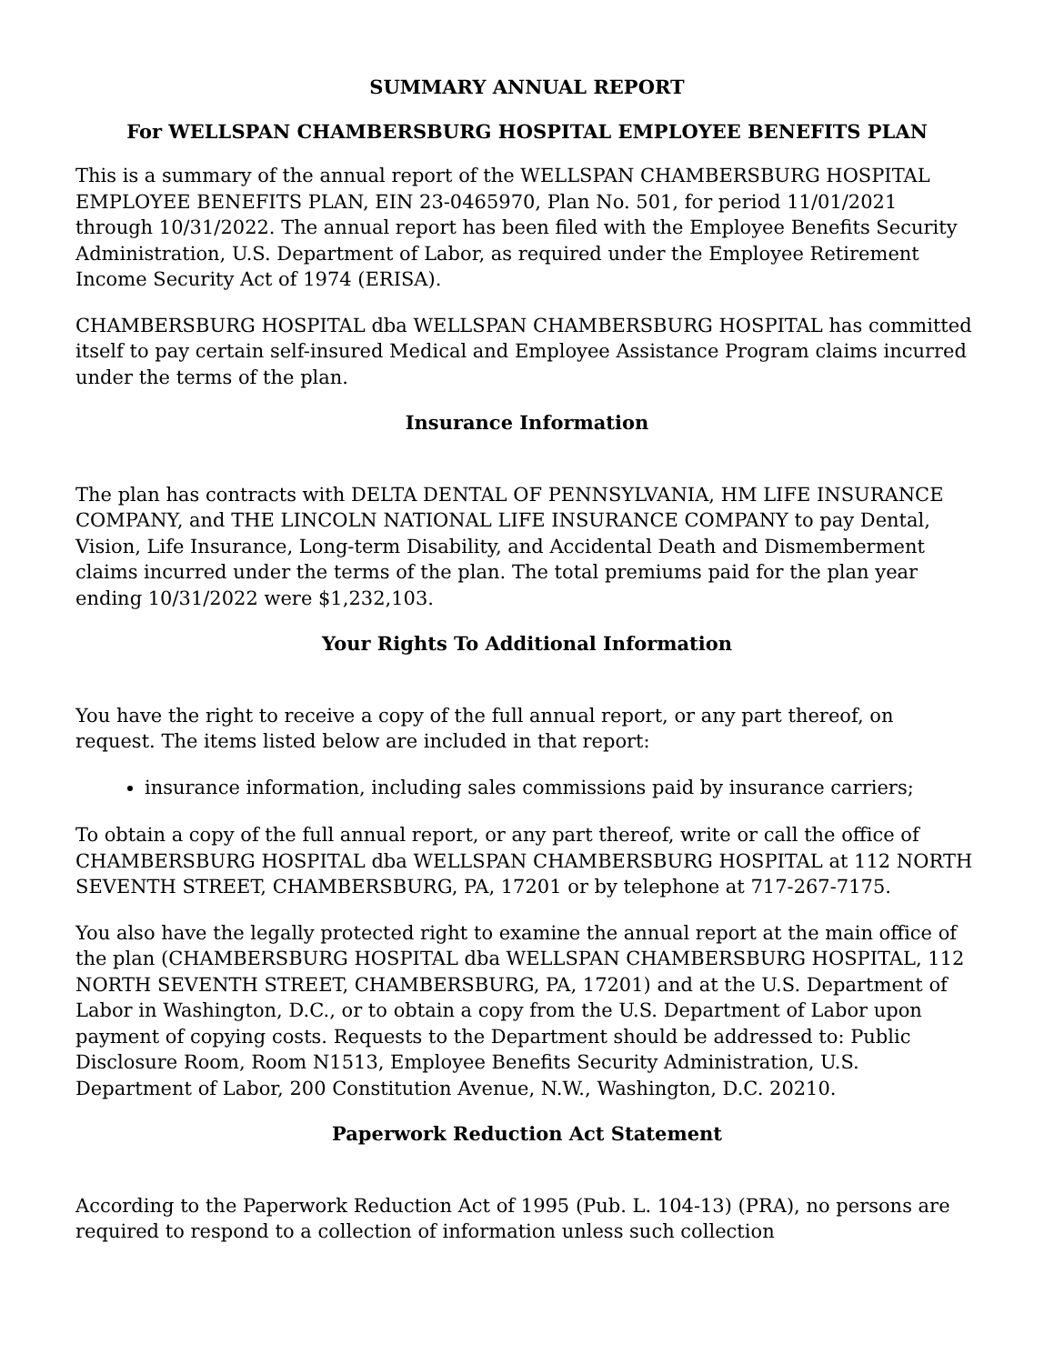SUMMARY ANNUAL REPORT
For WELLSPAN CHAMBERSBURG HOSPITAL EMPLOYEE BENEFITS PLAN
This is a summary of the annual report of the WELLSPAN CHAMBERSBURG HOSPITAL EMPLOYEE BENEFITS PLAN, EIN 23-0465970, Plan No. 501, for period 11/01/2021 through 10/31/2022. The annual report has been filed with the Employee Benefits Security Administration, U.S. Department of Labor, as required under the Employee Retirement Income Security Act of 1974 (ERISA).
CHAMBERSBURG HOSPITAL dba WELLSPAN CHAMBERSBURG HOSPITAL has committed itself to pay certain self-insured Medical and Employee Assistance Program claims incurred under the terms of the plan.
Insurance Information
The plan has contracts with DELTA DENTAL OF PENNSYLVANIA, HM LIFE INSURANCE COMPANY, and THE LINCOLN NATIONAL LIFE INSURANCE COMPANY to pay Dental, Vision, Life Insurance, Long-term Disability, and Accidental Death and Dismemberment claims incurred under the terms of the plan. The total premiums paid for the plan year ending 10/31/2022 were $1,232,103.
Your Rights To Additional Information
You have the right to receive a copy of the full annual report, or any part thereof, on request. The items listed below are included in that report:
insurance information, including sales commissions paid by insurance carriers;
To obtain a copy of the full annual report, or any part thereof, write or call the office of CHAMBERSBURG HOSPITAL dba WELLSPAN CHAMBERSBURG HOSPITAL at 112 NORTH SEVENTH STREET, CHAMBERSBURG, PA, 17201 or by telephone at 717-267-7175.
You also have the legally protected right to examine the annual report at the main office of the plan (CHAMBERSBURG HOSPITAL dba WELLSPAN CHAMBERSBURG HOSPITAL, 112 NORTH SEVENTH STREET, CHAMBERSBURG, PA, 17201) and at the U.S. Department of Labor in Washington, D.C., or to obtain a copy from the U.S. Department of Labor upon payment of copying costs. Requests to the Department should be addressed to: Public Disclosure Room, Room N1513, Employee Benefits Security Administration, U.S. Department of Labor, 200 Constitution Avenue, N.W., Washington, D.C. 20210.
Paperwork Reduction Act Statement
According to the Paperwork Reduction Act of 1995 (Pub. L. 104-13) (PRA), no persons are required to respond to a collection of information unless such collection